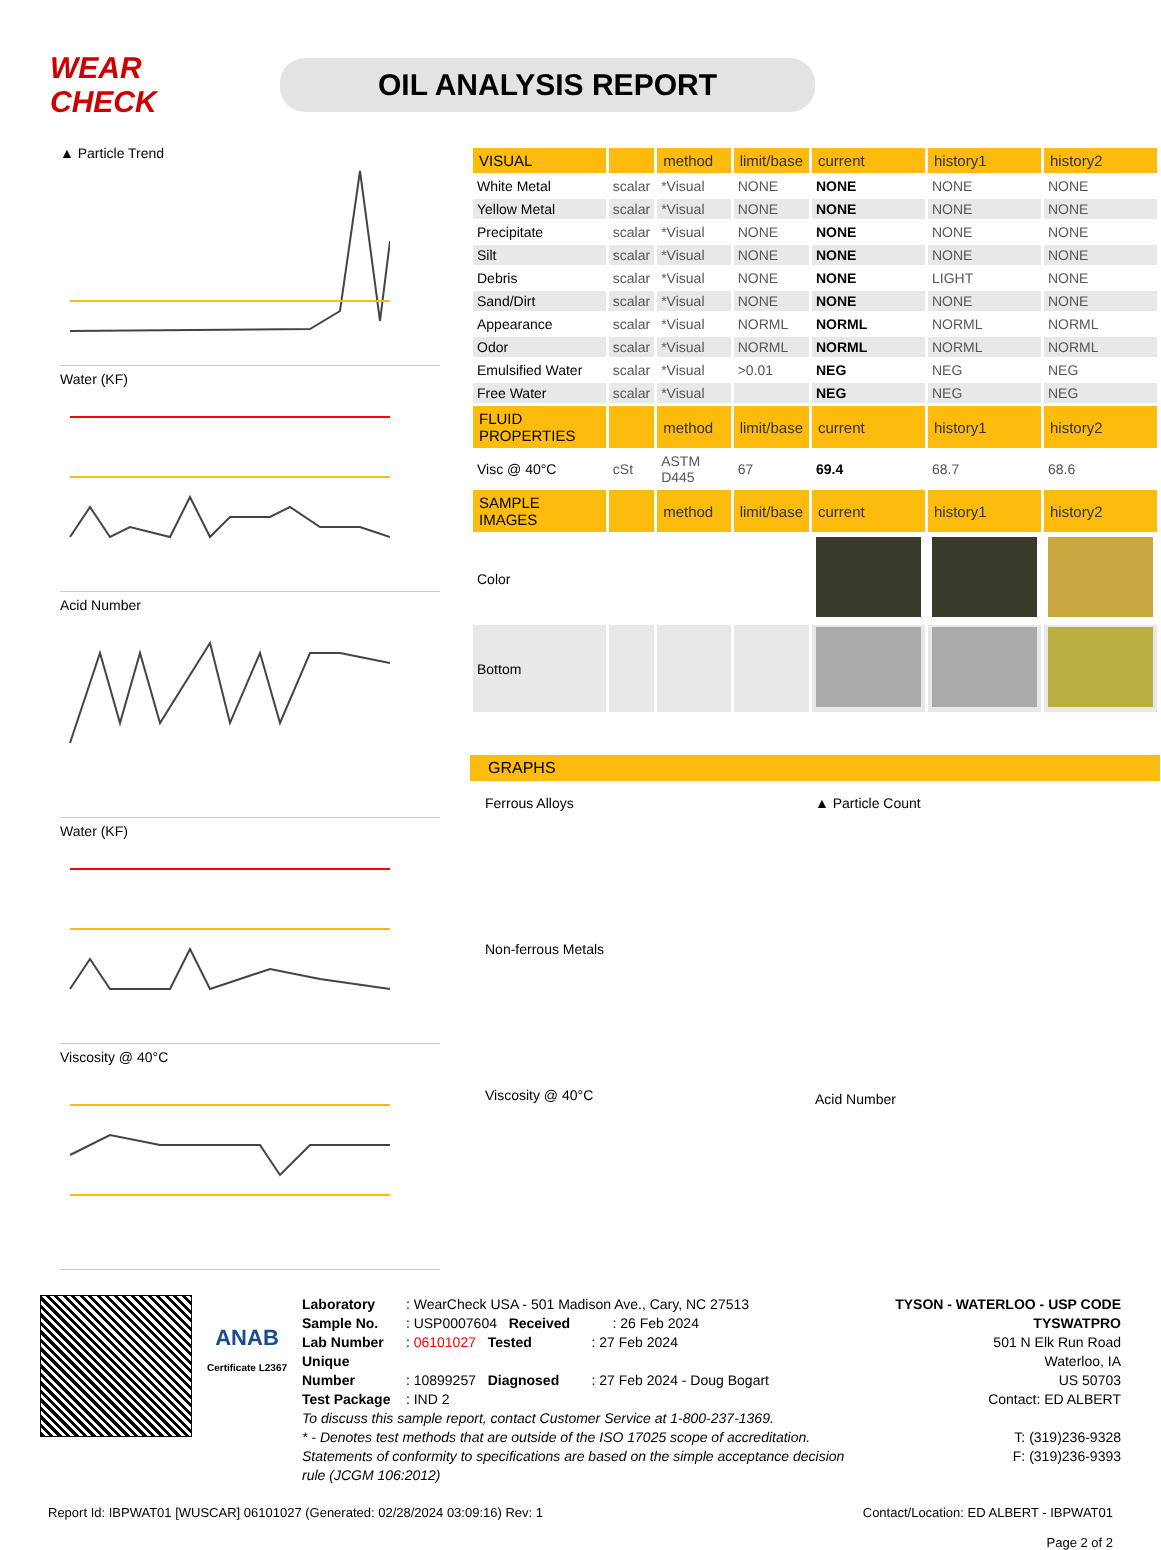WEAR CHECK
OIL ANALYSIS REPORT
▲ Particle Trend
Water (KF)
Acid Number
Water (KF)
Viscosity @ 40°C
| VISUAL | | method | limit/base | current | history1 | history2 |
| --- | --- | --- | --- | --- | --- | --- |
| White Metal | scalar | *Visual | NONE | NONE | NONE | NONE |
| Yellow Metal | scalar | *Visual | NONE | NONE | NONE | NONE |
| Precipitate | scalar | *Visual | NONE | NONE | NONE | NONE |
| Silt | scalar | *Visual | NONE | NONE | NONE | NONE |
| Debris | scalar | *Visual | NONE | NONE | LIGHT | NONE |
| Sand/Dirt | scalar | *Visual | NONE | NONE | NONE | NONE |
| Appearance | scalar | *Visual | NORML | NORML | NORML | NORML |
| Odor | scalar | *Visual | NORML | NORML | NORML | NORML |
| Emulsified Water | scalar | *Visual | >0.01 | NEG | NEG | NEG |
| Free Water | scalar | *Visual | | NEG | NEG | NEG |
| FLUID PROPERTIES | | method | limit/base | current | history1 | history2 |
| Visc @ 40°C | cSt | ASTM D445 | 67 | 69.4 | 68.7 | 68.6 |
| SAMPLE IMAGES | | method | limit/base | current | history1 | history2 |
| Color | | | | | | |
| Bottom | | | | | | |
GRAPHS
Ferrous Alloys
Non-ferrous Metals
Viscosity @ 40°C
▲ Particle Count
Acid Number
ANAB
Certificate L2367
Laboratory : WearCheck USA - 501 Madison Ave., Cary, NC 27513
Sample No. : USP0007604 Received : 26 Feb 2024
Lab Number : 06101027 Tested : 27 Feb 2024
Unique Number : 10899257 Diagnosed : 27 Feb 2024 - Doug Bogart
Test Package : IND 2
To discuss this sample report, contact Customer Service at 1-800-237-1369.
* - Denotes test methods that are outside of the ISO 17025 scope of accreditation.
Statements of conformity to specifications are based on the simple acceptance decision rule (JCGM 106:2012)
TYSON - WATERLOO - USP CODE TYSWATPRO
501 N Elk Run Road
Waterloo, IA
US 50703
Contact: ED ALBERT
T: (319)236-9328
F: (319)236-9393
Report Id: IBPWAT01 [WUSCAR] 06101027 (Generated: 02/28/2024 03:09:16) Rev: 1 Contact/Location: ED ALBERT - IBPWAT01
Page 2 of 2